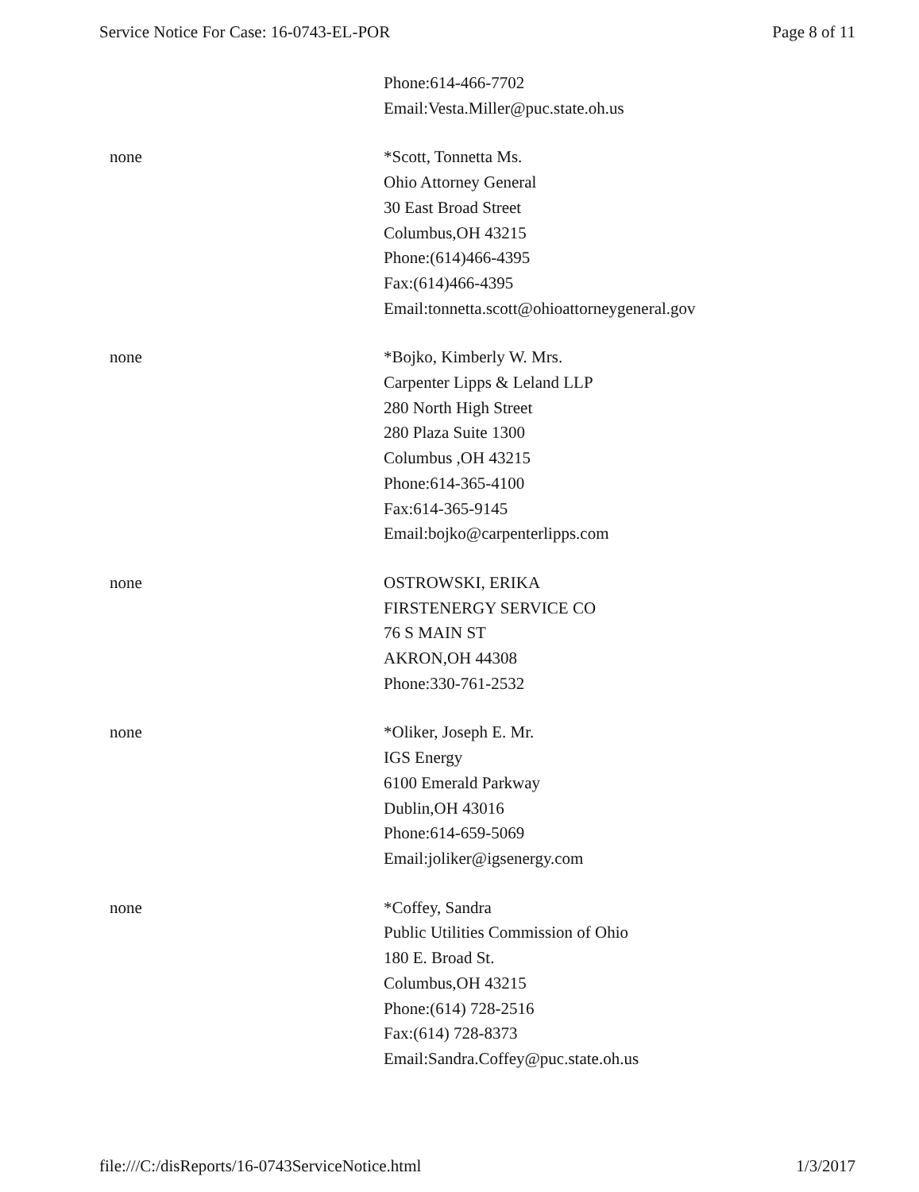Service Notice For Case: 16-0743-EL-POR Page 8 of 11
| | Phone:614-466-7702 Email:Vesta.Miller@puc.state.oh.us |
| none | *Scott, Tonnetta Ms. Ohio Attorney General 30 East Broad Street Columbus,OH 43215 Phone:(614)466-4395 Fax:(614)466-4395 Email:tonnetta.scott@ohioattorneygeneral.gov |
| none | *Bojko, Kimberly W. Mrs. Carpenter Lipps & Leland LLP 280 North High Street 280 Plaza Suite 1300 Columbus ,OH 43215 Phone:614-365-4100 Fax:614-365-9145 Email:bojko@carpenterlipps.com |
| none | OSTROWSKI, ERIKA FIRSTENERGY SERVICE CO 76 S MAIN ST AKRON,OH 44308 Phone:330-761-2532 |
| none | *Oliker, Joseph E. Mr. IGS Energy 6100 Emerald Parkway Dublin,OH 43016 Phone:614-659-5069 Email:joliker@igsenergy.com |
| none | *Coffey, Sandra Public Utilities Commission of Ohio 180 E. Broad St. Columbus,OH 43215 Phone:(614) 728-2516 Fax:(614) 728-8373 Email:Sandra.Coffey@puc.state.oh.us |
file:///C:/disReports/16-0743ServiceNotice.html 1/3/2017